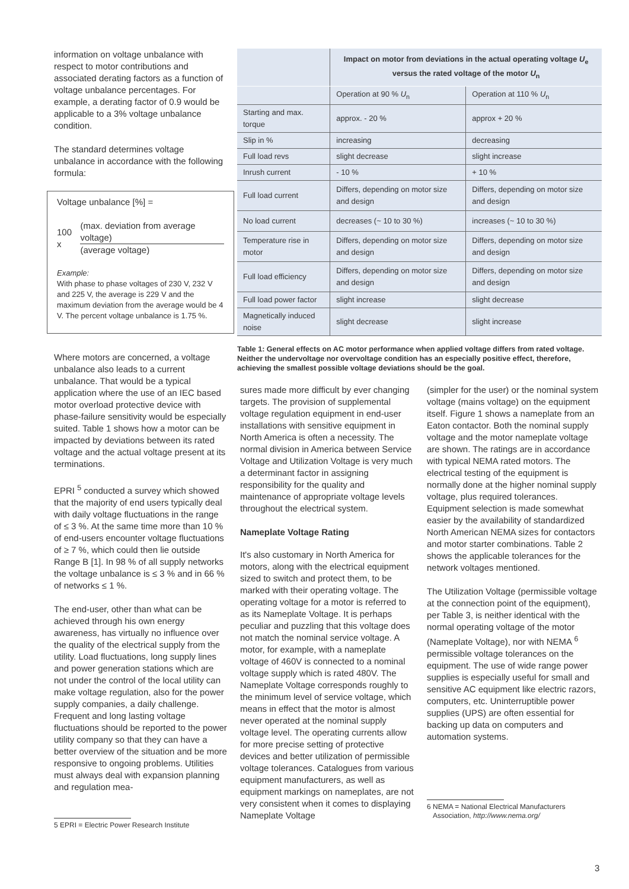information on voltage unbalance with respect to motor contributions and associated derating factors as a function of voltage unbalance percentages. For example, a derating factor of 0.9 would be applicable to a 3% voltage unbalance condition.
The standard determines voltage unbalance in accordance with the following formula:
Voltage unbalance [%] =
100 x
(max. deviation from average voltage)
(average voltage)
Example:
With phase to phase voltages of 230 V, 232 V and 225 V, the average is 229 V and the maximum deviation from the average would be 4 V. The percent voltage unbalance is 1.75 %.
Where motors are concerned, a voltage unbalance also leads to a current unbalance. That would be a typical application where the use of an IEC based motor overload protective device with phase-failure sensitivity would be especially suited. Table 1 shows how a motor can be impacted by deviations between its rated voltage and the actual voltage present at its terminations.
EPRI <sup>5</sup> conducted a survey which showed that the majority of end users typically deal with daily voltage fluctuations in the range of ≤ 3 %. At the same time more than 10 % of end-users encounter voltage fluctuations of ≥ 7 %, which could then lie outside Range B [1]. In 98 % of all supply networks the voltage unbalance is ≤ 3 % and in 66 % of networks ≤ 1 %.
The end-user, other than what can be achieved through his own energy awareness, has virtually no influence over the quality of the electrical supply from the utility. Load fluctuations, long supply lines and power generation stations which are not under the control of the local utility can make voltage regulation, also for the power supply companies, a daily challenge. Frequent and long lasting voltage fluctuations should be reported to the power utility company so that they can have a better overview of the situation and be more responsive to ongoing problems. Utilities must always deal with expansion planning and regulation mea-
5 EPRI = Electric Power Research Institute
| | Impact on motor from deviations in the actual operating voltage U<sub>e</sub> versus the rated voltage of the motor U<sub>n</sub> | |
| --- | --- | --- |
| | Operation at 90 % U<sub>n</sub> | Operation at 110 % U<sub>n</sub> |
| Starting and max. torque | approx. - 20 % | approx + 20 % |
| Slip in % | increasing | decreasing |
| Full load revs | slight decrease | slight increase |
| Inrush current | - 10 % | + 10 % |
| Full load current | Differs, depending on motor size and design | Differs, depending on motor size and design |
| No load current | decreases (~ 10 to 30 %) | increases (~ 10 to 30 %) |
| Temperature rise in motor | Differs, depending on motor size and design | Differs, depending on motor size and design |
| Full load efficiency | Differs, depending on motor size and design | Differs, depending on motor size and design |
| Full load power factor | slight increase | slight decrease |
| Magnetically induced noise | slight decrease | slight increase |
Table 1: General effects on AC motor performance when applied voltage differs from rated voltage. Neither the undervoltage nor overvoltage condition has an especially positive effect, therefore, achieving the smallest possible voltage deviations should be the goal.
sures made more difficult by ever changing targets. The provision of supplemental voltage regulation equipment in end-user installations with sensitive equipment in North America is often a necessity. The normal division in America between Service Voltage and Utilization Voltage is very much a determinant factor in assigning responsibility for the quality and maintenance of appropriate voltage levels throughout the electrical system.
Nameplate Voltage Rating
It's also customary in North America for motors, along with the electrical equipment sized to switch and protect them, to be marked with their operating voltage. The operating voltage for a motor is referred to as its Nameplate Voltage. It is perhaps peculiar and puzzling that this voltage does not match the nominal service voltage. A motor, for example, with a nameplate voltage of 460V is connected to a nominal voltage supply which is rated 480V. The Nameplate Voltage corresponds roughly to the minimum level of service voltage, which means in effect that the motor is almost never operated at the nominal supply voltage level. The operating currents allow for more precise setting of protective devices and better utilization of permissible voltage tolerances. Catalogues from various equipment manufacturers, as well as equipment markings on nameplates, are not very consistent when it comes to displaying Nameplate Voltage
(simpler for the user) or the nominal system voltage (mains voltage) on the equipment itself. Figure 1 shows a nameplate from an Eaton contactor. Both the nominal supply voltage and the motor nameplate voltage are shown. The ratings are in accordance with typical NEMA rated motors. The electrical testing of the equipment is normally done at the higher nominal supply voltage, plus required tolerances. Equipment selection is made somewhat easier by the availability of standardized North American NEMA sizes for contactors and motor starter combinations. Table 2 shows the applicable tolerances for the network voltages mentioned.
The Utilization Voltage (permissible voltage at the connection point of the equipment), per Table 3, is neither identical with the normal operating voltage of the motor (Nameplate Voltage), nor with NEMA <sup>6</sup> permissible voltage tolerances on the equipment. The use of wide range power supplies is especially useful for small and sensitive AC equipment like electric razors, computers, etc. Uninterruptible power supplies (UPS) are often essential for backing up data on computers and automation systems.
6 NEMA = National Electrical Manufacturers
Association, http://www.nema.org/
3